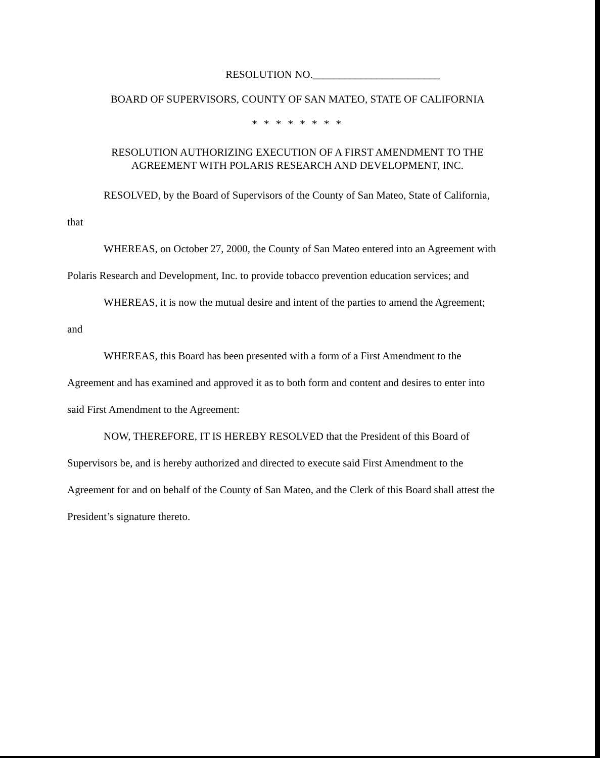RESOLUTION NO.________________________
BOARD OF SUPERVISORS, COUNTY OF SAN MATEO, STATE OF CALIFORNIA
* * * * * * * *
RESOLUTION AUTHORIZING EXECUTION OF A FIRST AMENDMENT TO THE
AGREEMENT WITH POLARIS RESEARCH AND DEVELOPMENT, INC.
RESOLVED, by the Board of Supervisors of the County of San Mateo, State of California, that
WHEREAS, on October 27, 2000, the County of San Mateo entered into an Agreement with Polaris Research and Development, Inc. to provide tobacco prevention education services; and
WHEREAS, it is now the mutual desire and intent of the parties to amend the Agreement; and
WHEREAS, this Board has been presented with a form of a First Amendment to the Agreement and has examined and approved it as to both form and content and desires to enter into said First Amendment to the Agreement:
NOW, THEREFORE, IT IS HEREBY RESOLVED that the President of this Board of Supervisors be, and is hereby authorized and directed to execute said First Amendment to the Agreement for and on behalf of the County of San Mateo, and the Clerk of this Board shall attest the President’s signature thereto.